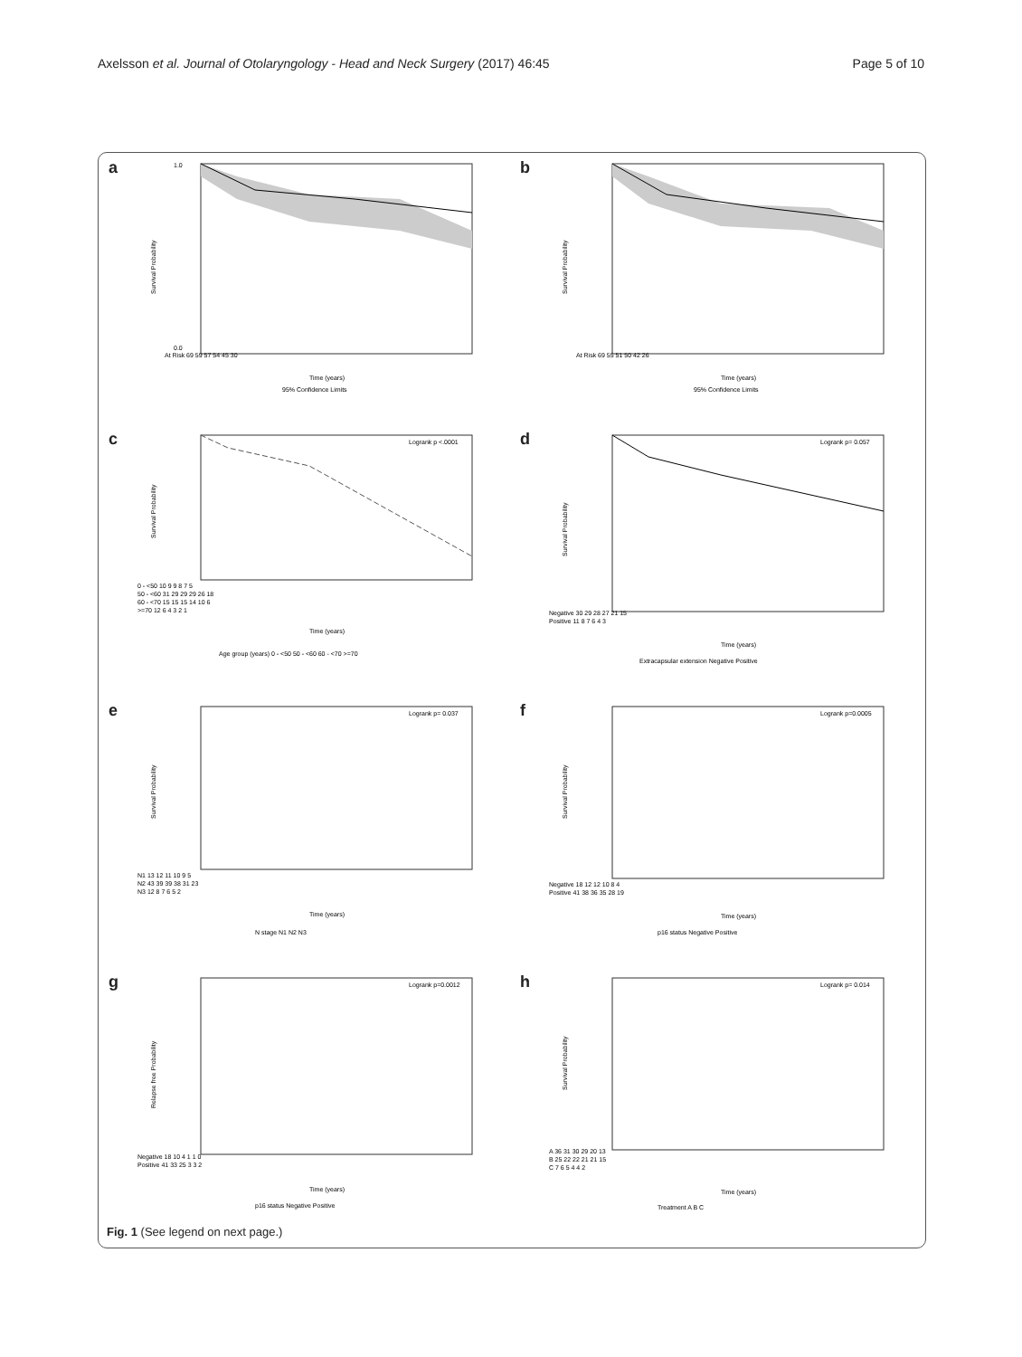Axelsson et al. Journal of Otolaryngology - Head and Neck Surgery (2017) 46:45 Page 5 of 10
a
0.0
1.0
At Risk 69 59 57 54 45 30
Time (years)
95% Confidence Limits
Survival Probability
b
At Risk 69 55 51 50 42 26
Time (years)
95% Confidence Limits
Survival Probability
c
Logrank p <.0001
0 - <50 10 9 9 8 7 5
50 - <60 31 29 29 29 26 18
60 - <70 15 15 15 14 10 6
>=70 12 6 4 3 2 1
Time (years)
Age group (years) 0 - <50 50 - <60 60 - <70 >=70
Survival Probability
d
Logrank p= 0.057
Negative 30 29 28 27 21 15
Positive 11 8 7 6 4 3
Time (years)
Extracapsular extension Negative Positive
Survival Probability
e
Logrank p= 0.037
N1 13 12 11 10 9 5
N2 43 39 39 38 31 23
N3 12 8 7 6 5 2
Time (years)
N stage N1 N2 N3
Survival Probability
f
Logrank p=0.0005
Negative 18 12 12 10 8 4
Positive 41 38 36 35 28 19
Time (years)
p16 status Negative Positive
Survival Probability
g
Logrank p=0.0012
Negative 18 10 4 1 1 0
Positive 41 33 25 3 3 2
Time (years)
p16 status Negative Positive
Relapse free Probability
h
Logrank p= 0.014
A 36 31 30 29 20 13
B 25 22 22 21 21 15
C 7 6 5 4 4 2
Time (years)
Treatment A B C
Survival Probability
Fig. 1 (See legend on next page.)